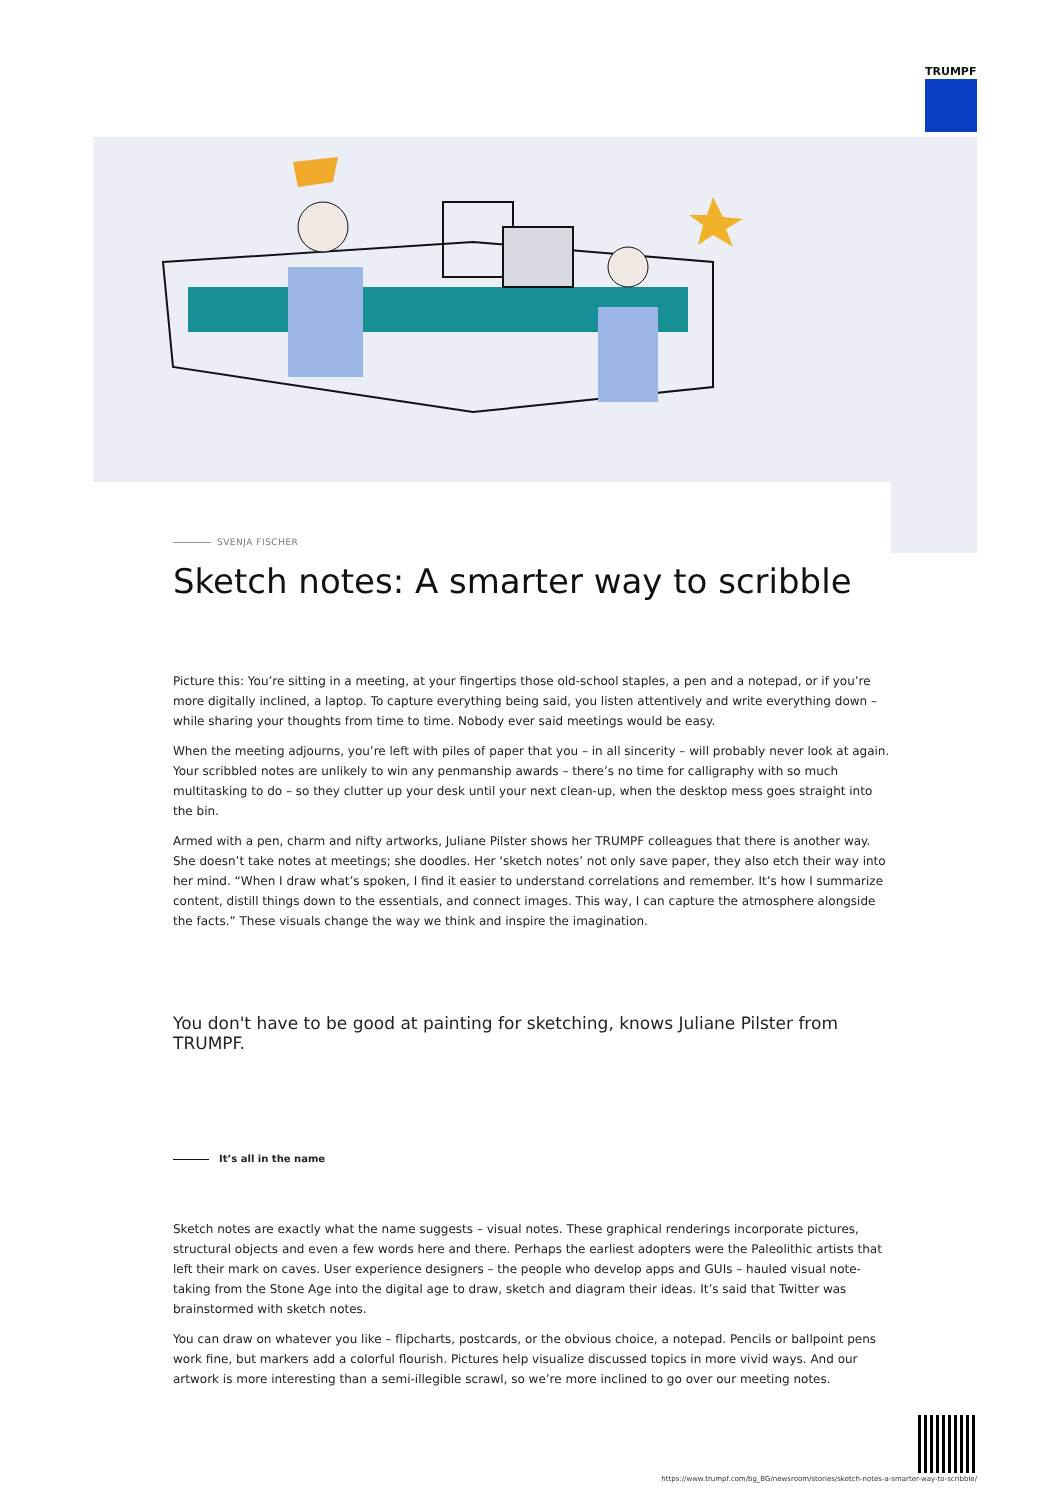TRUMPF
SVENJA FISCHER
Sketch notes: A smarter way to scribble
Picture this: You’re sitting in a meeting, at your fingertips those old-school staples, a pen and a notepad, or if you’re more digitally inclined, a laptop. To capture everything being said, you listen attentively and write everything down – while sharing your thoughts from time to time. Nobody ever said meetings would be easy.
When the meeting adjourns, you’re left with piles of paper that you – in all sincerity – will probably never look at again. Your scribbled notes are unlikely to win any penmanship awards – there’s no time for calligraphy with so much multitasking to do – so they clutter up your desk until your next clean-up, when the desktop mess goes straight into the bin.
Armed with a pen, charm and nifty artworks, Juliane Pilster shows her TRUMPF colleagues that there is another way. She doesn’t take notes at meetings; she doodles. Her ‘sketch notes’ not only save paper, they also etch their way into her mind. “When I draw what’s spoken, I find it easier to understand correlations and remember. It’s how I summarize content, distill things down to the essentials, and connect images. This way, I can capture the atmosphere alongside the facts.” These visuals change the way we think and inspire the imagination.
You don't have to be good at painting for sketching, knows Juliane Pilster from TRUMPF.
It’s all in the name
Sketch notes are exactly what the name suggests – visual notes. These graphical renderings incorporate pictures, structural objects and even a few words here and there. Perhaps the earliest adopters were the Paleolithic artists that left their mark on caves. User experience designers – the people who develop apps and GUIs – hauled visual note-taking from the Stone Age into the digital age to draw, sketch and diagram their ideas. It’s said that Twitter was brainstormed with sketch notes.
You can draw on whatever you like – flipcharts, postcards, or the obvious choice, a notepad. Pencils or ballpoint pens work fine, but markers add a colorful flourish. Pictures help visualize discussed topics in more vivid ways. And our artwork is more interesting than a semi-illegible scrawl, so we’re more inclined to go over our meeting notes.
https://www.trumpf.com/bg_BG/newsroom/stories/sketch-notes-a-smarter-way-to-scribble/